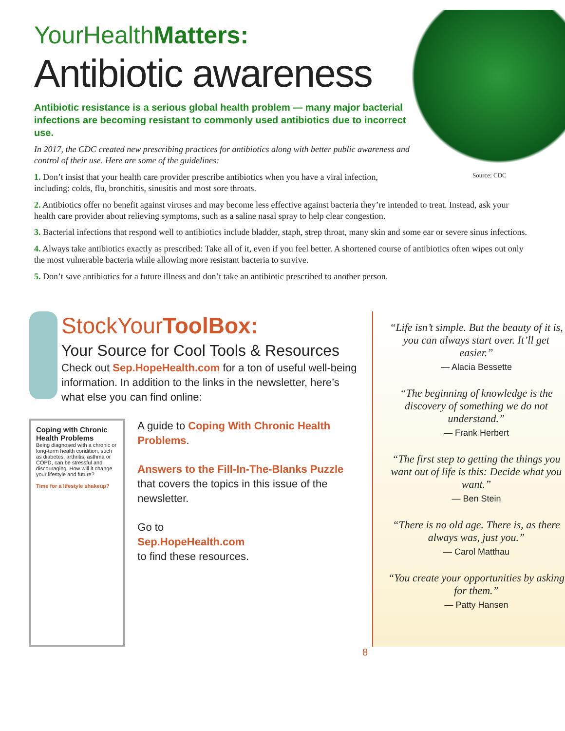YourHealthMatters:
Antibiotic awareness
Antibiotic resistance is a serious global health problem — many major bacterial infections are becoming resistant to commonly used antibiotics due to incorrect use.
In 2017, the CDC created new prescribing practices for antibiotics along with better public awareness and control of their use. Here are some of the guidelines:
1. Don’t insist that your health care provider prescribe antibiotics when you have a viral infection, including: colds, flu, bronchitis, sinusitis and most sore throats.
Source: CDC
2. Antibiotics offer no benefit against viruses and may become less effective against bacteria they’re intended to treat. Instead, ask your health care provider about relieving symptoms, such as a saline nasal spray to help clear congestion.
3. Bacterial infections that respond well to antibiotics include bladder, staph, strep throat, many skin and some ear or severe sinus infections.
4. Always take antibiotics exactly as prescribed: Take all of it, even if you feel better. A shortened course of antibiotics often wipes out only the most vulnerable bacteria while allowing more resistant bacteria to survive.
5. Don’t save antibiotics for a future illness and don’t take an antibiotic prescribed to another person.
StockYourToolBox:
Your Source for Cool Tools & Resources
Check out Sep.HopeHealth.com for a ton of useful well-being information. In addition to the links in the newsletter, here’s what else you can find online:
Coping with Chronic Health Problems
Being diagnosed with a chronic or long-term health condition, such as diabetes, arthritis, asthma or COPD, can be stressful and discouraging. How will it change your lifestyle and future?
Time for a lifestyle shakeup?
A guide to Coping With Chronic Health Problems.
Answers to the Fill-In-The-Blanks Puzzle that covers the topics in this issue of the newsletter.
Go to
Sep.HopeHealth.com
to find these resources.
“Life isn’t simple. But the beauty of it is, you can always start over. It’ll get easier.”
— Alacia Bessette
“The beginning of knowledge is the discovery of something we do not understand.”
— Frank Herbert
“The first step to getting the things you want out of life is this: Decide what you want.”
— Ben Stein
“There is no old age. There is, as there always was, just you.”
— Carol Matthau
“You create your opportunities by asking for them.”
— Patty Hansen
8